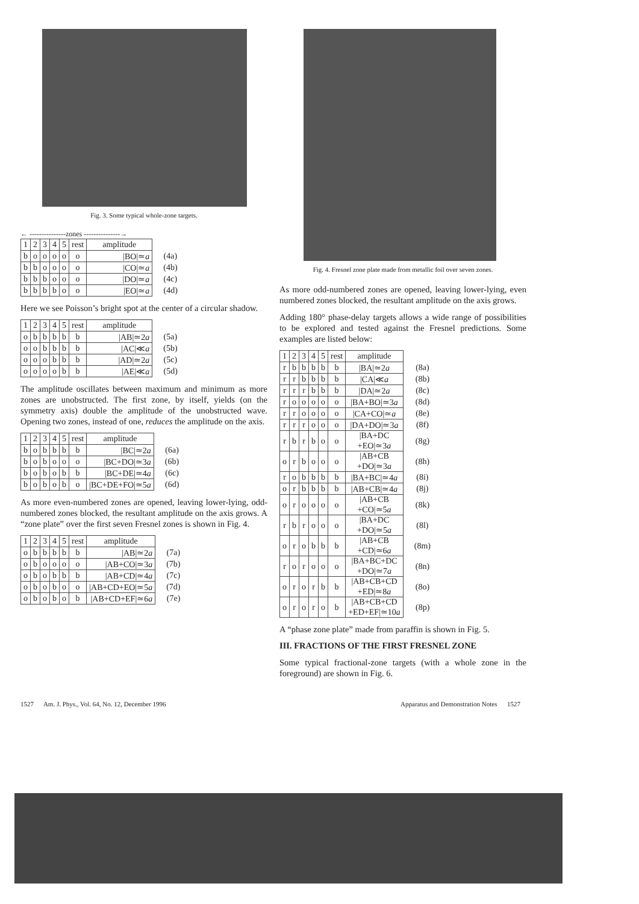Fig. 3. Some typical whole-zone targets.
← ---------------zones ---------------→
| 1 | 2 | 3 | 4 | 5 | rest | amplitude | |
| b | o | o | o | o | o | /BO/≃ a | (4a) |
| b | b | o | o | o | o | /CO/≃ a | (4b) |
| b | b | b | o | o | o | /DO/≃ a | (4c) |
| b | b | b | b | o | o | /EO/≃ a | (4d) |
Here we see Poisson’s bright spot at the center of a circular shadow.
| 1 | 2 | 3 | 4 | 5 | rest | amplitude | |
| o | b | b | b | b | b | /AB/≃2 a | (5a) |
| o | o | b | b | b | b | /AC/≪ a | (5b) |
| o | o | o | b | b | b | /AD/≃2 a | (5c) |
| o | o | o | o | b | b | /AE/≪ a | (5d) |
The amplitude oscillates between maximum and minimum as more zones are unobstructed. The first zone, by itself, yields (on the symmetry axis) double the amplitude of the unobstructed wave. Opening two zones, instead of one, reduces the amplitude on the axis.
| 1 | 2 | 3 | 4 | 5 | rest | amplitude | |
| b | o | b | b | b | b | /BC/≃2 a | (6a) |
| b | o | b | o | o | o | /BC+DO/≃3 a | (6b) |
| b | o | b | o | b | b | /BC+DE/≃4 a | (6c) |
| b | o | b | o | b | o | /BC+DE+FO/≃5 a | (6d) |
As more even-numbered zones are opened, leaving lower-lying, odd-numbered zones blocked, the resultant amplitude on the axis grows. A “zone plate” over the first seven Fresnel zones is shown in Fig. 4.
| 1 | 2 | 3 | 4 | 5 | rest | amplitude | |
| o | b | b | b | b | b | /AB/≃2 a | (7a) |
| o | b | o | o | o | o | /AB+CO/≃3 a | (7b) |
| o | b | o | b | b | b | /AB+CD/≃4 a | (7c) |
| o | b | o | b | o | o | /AB+CD+EO/≃5 a | (7d) |
| o | b | o | b | o | b | /AB+CD+EF/≃6 a | (7e) |
Fig. 4. Fresnel zone plate made from metallic foil over seven zones.
As more odd-numbered zones are opened, leaving lower-lying, even numbered zones blocked, the resultant amplitude on the axis grows.
Adding 180° phase-delay targets allows a wide range of possibilities to be explored and tested against the Fresnel predictions. Some examples are listed below:
| 1 | 2 | 3 | 4 | 5 | rest | amplitude | |
| r | b | b | b | b | b | /BA/≃2 a | (8a) |
| r | r | b | b | b | b | /CA/≪ a | (8b) |
| r | r | r | b | b | b | /DA/≃2 a | (8c) |
| r | o | o | o | o | o | /BA+BO/≃3 a | (8d) |
| r | r | o | o | o | o | /CA+CO/≃ a | (8e) |
| r | r | r | o | o | o | /DA+DO/≃3 a | (8f) |
| r | b | r | b | o | o | /BA+DC +EO/≃3 a | (8g) |
| o | r | b | o | o | o | /AB+CB +DO/≃3 a | (8h) |
| r | o | b | b | b | b | /BA+BC/≃4 a | (8i) |
| o | r | b | b | b | b | /AB+CB/≃4 a | (8j) |
| o | r | o | o | o | o | /AB+CB +CO/≃5 a | (8k) |
| r | b | r | o | o | o | /BA+DC +DO/≃5 a | (8l) |
| o | r | o | b | b | b | /AB+CB +CD/≃6 a | (8m) |
| r | o | r | o | o | o | /BA+BC+DC +DO/≃7 a | (8n) |
| o | r | o | r | b | b | /AB+CB+CD +ED/≃8 a | (8o) |
| o | r | o | r | o | b | /AB+CB+CD +ED+EF/≃10 a | (8p) |
A “phase zone plate” made from paraffin is shown in Fig. 5.
III. FRACTIONS OF THE FIRST FRESNEL ZONE
Some typical fractional-zone targets (with a whole zone in the foreground) are shown in Fig. 6.
1527 Am. J. Phys., Vol. 64, No. 12, December 1996 Apparatus and Demonstration Notes 1527